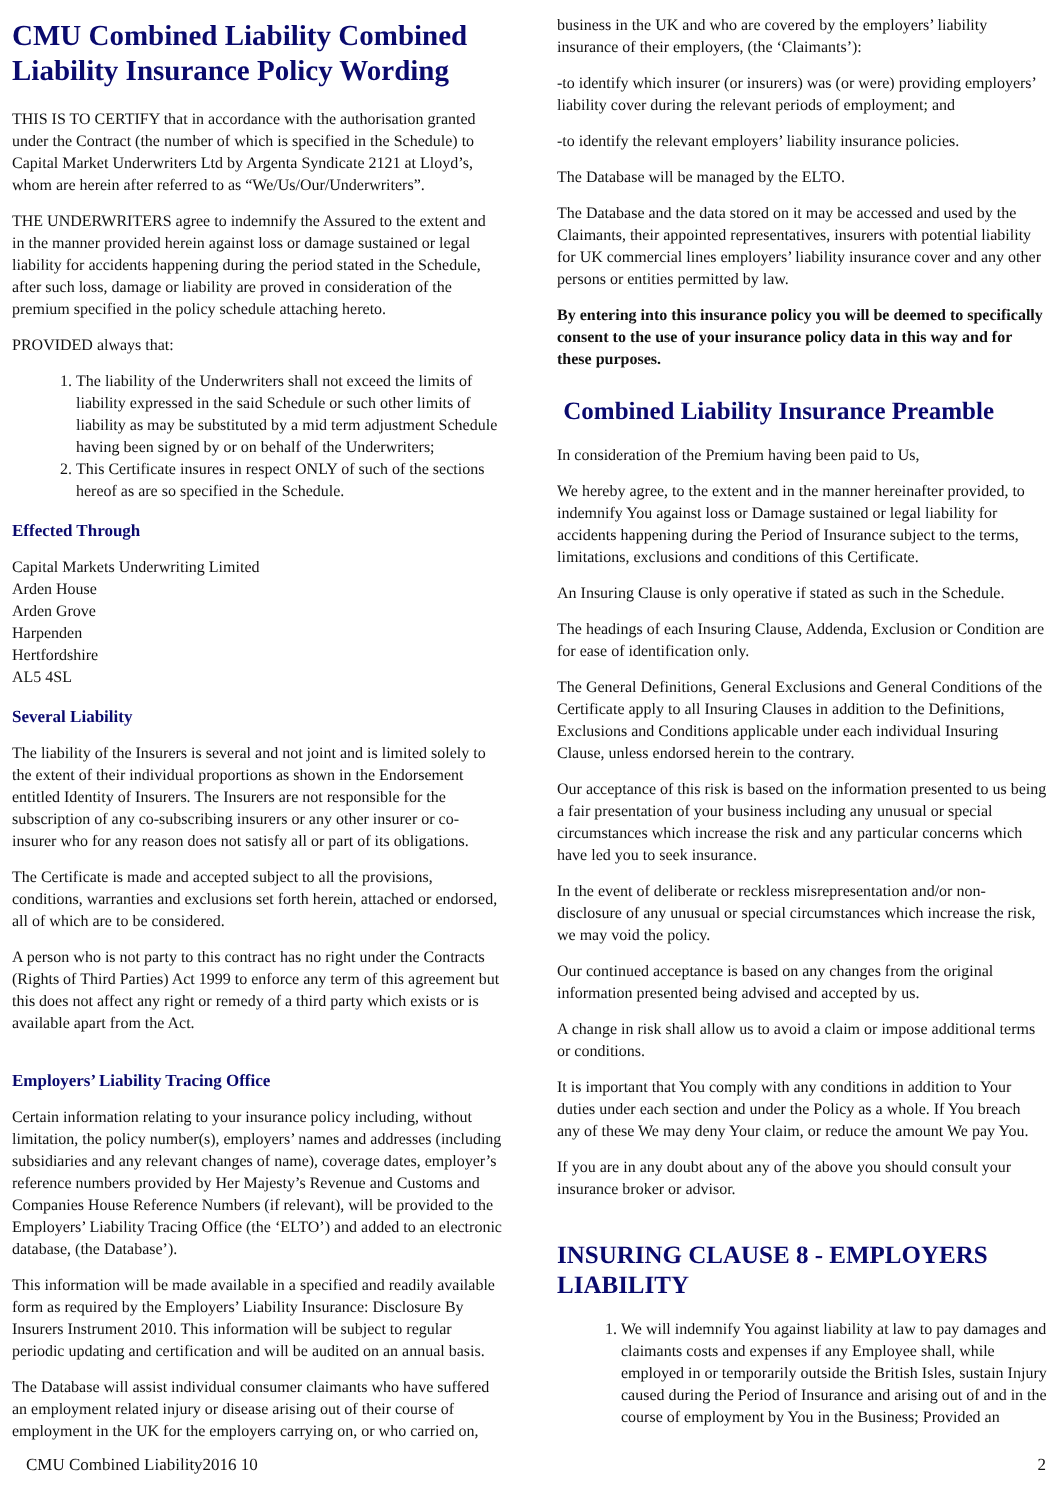CMU Combined Liability Combined Liability Insurance Policy Wording
THIS IS TO CERTIFY that in accordance with the authorisation granted under the Contract (the number of which is specified in the Schedule) to Capital Market Underwriters Ltd by Argenta Syndicate 2121 at Lloyd’s, whom are herein after referred to as “We/Us/Our/Underwriters”.
THE UNDERWRITERS agree to indemnify the Assured to the extent and in the manner provided herein against loss or damage sustained or legal liability for accidents happening during the period stated in the Schedule, after such loss, damage or liability are proved in consideration of the premium specified in the policy schedule attaching hereto.
PROVIDED always that:
1. The liability of the Underwriters shall not exceed the limits of liability expressed in the said Schedule or such other limits of liability as may be substituted by a mid term adjustment Schedule having been signed by or on behalf of the Underwriters;
2. This Certificate insures in respect ONLY of such of the sections hereof as are so specified in the Schedule.
Effected Through
Capital Markets Underwriting Limited
Arden House
Arden Grove
Harpenden
Hertfordshire
AL5 4SL
Several Liability
The liability of the Insurers is several and not joint and is limited solely to the extent of their individual proportions as shown in the Endorsement entitled Identity of Insurers. The Insurers are not responsible for the subscription of any co-subscribing insurers or any other insurer or co-insurer who for any reason does not satisfy all or part of its obligations.
The Certificate is made and accepted subject to all the provisions, conditions, warranties and exclusions set forth herein, attached or endorsed, all of which are to be considered.
A person who is not party to this contract has no right under the Contracts (Rights of Third Parties) Act 1999 to enforce any term of this agreement but this does not affect any right or remedy of a third party which exists or is available apart from the Act.
Employers’ Liability Tracing Office
Certain information relating to your insurance policy including, without limitation, the policy number(s), employers’ names and addresses (including subsidiaries and any relevant changes of name), coverage dates, employer’s reference numbers provided by Her Majesty’s Revenue and Customs and Companies House Reference Numbers (if relevant), will be provided to the Employers’ Liability Tracing Office (the ‘ELTO’) and added to an electronic database, (the Database’).
This information will be made available in a specified and readily available form as required by the Employers’ Liability Insurance: Disclosure By Insurers Instrument 2010. This information will be subject to regular periodic updating and certification and will be audited on an annual basis.
The Database will assist individual consumer claimants who have suffered an employment related injury or disease arising out of their course of employment in the UK for the employers carrying on, or who carried on,
business in the UK and who are covered by the employers’ liability insurance of their employers, (the ‘Claimants’):
-to identify which insurer (or insurers) was (or were) providing employers’ liability cover during the relevant periods of employment; and
-to identify the relevant employers’ liability insurance policies.
The Database will be managed by the ELTO.
The Database and the data stored on it may be accessed and used by the Claimants, their appointed representatives, insurers with potential liability for UK commercial lines employers’ liability insurance cover and any other persons or entities permitted by law.
By entering into this insurance policy you will be deemed to specifically consent to the use of your insurance policy data in this way and for these purposes.
Combined Liability Insurance Preamble
In consideration of the Premium having been paid to Us,
We hereby agree, to the extent and in the manner hereinafter provided, to indemnify You against loss or Damage sustained or legal liability for accidents happening during the Period of Insurance subject to the terms, limitations, exclusions and conditions of this Certificate.
An Insuring Clause is only operative if stated as such in the Schedule.
The headings of each Insuring Clause, Addenda, Exclusion or Condition are for ease of identification only.
The General Definitions, General Exclusions and General Conditions of the Certificate apply to all Insuring Clauses in addition to the Definitions, Exclusions and Conditions applicable under each individual Insuring Clause, unless endorsed herein to the contrary.
Our acceptance of this risk is based on the information presented to us being a fair presentation of your business including any unusual or special circumstances which increase the risk and any particular concerns which have led you to seek insurance.
In the event of deliberate or reckless misrepresentation and/or non-disclosure of any unusual or special circumstances which increase the risk, we may void the policy.
Our continued acceptance is based on any changes from the original information presented being advised and accepted by us.
A change in risk shall allow us to avoid a claim or impose additional terms or conditions.
It is important that You comply with any conditions in addition to Your duties under each section and under the Policy as a whole. If You breach any of these We may deny Your claim, or reduce the amount We pay You.
If you are in any doubt about any of the above you should consult your insurance broker or advisor.
INSURING CLAUSE 8 - EMPLOYERS LIABILITY
1. We will indemnify You against liability at law to pay damages and claimants costs and expenses if any Employee shall, while employed in or temporarily outside the British Isles, sustain Injury caused during the Period of Insurance and arising out of and in the course of employment by You in the Business; Provided an
CMU Combined Liability2016 10 2